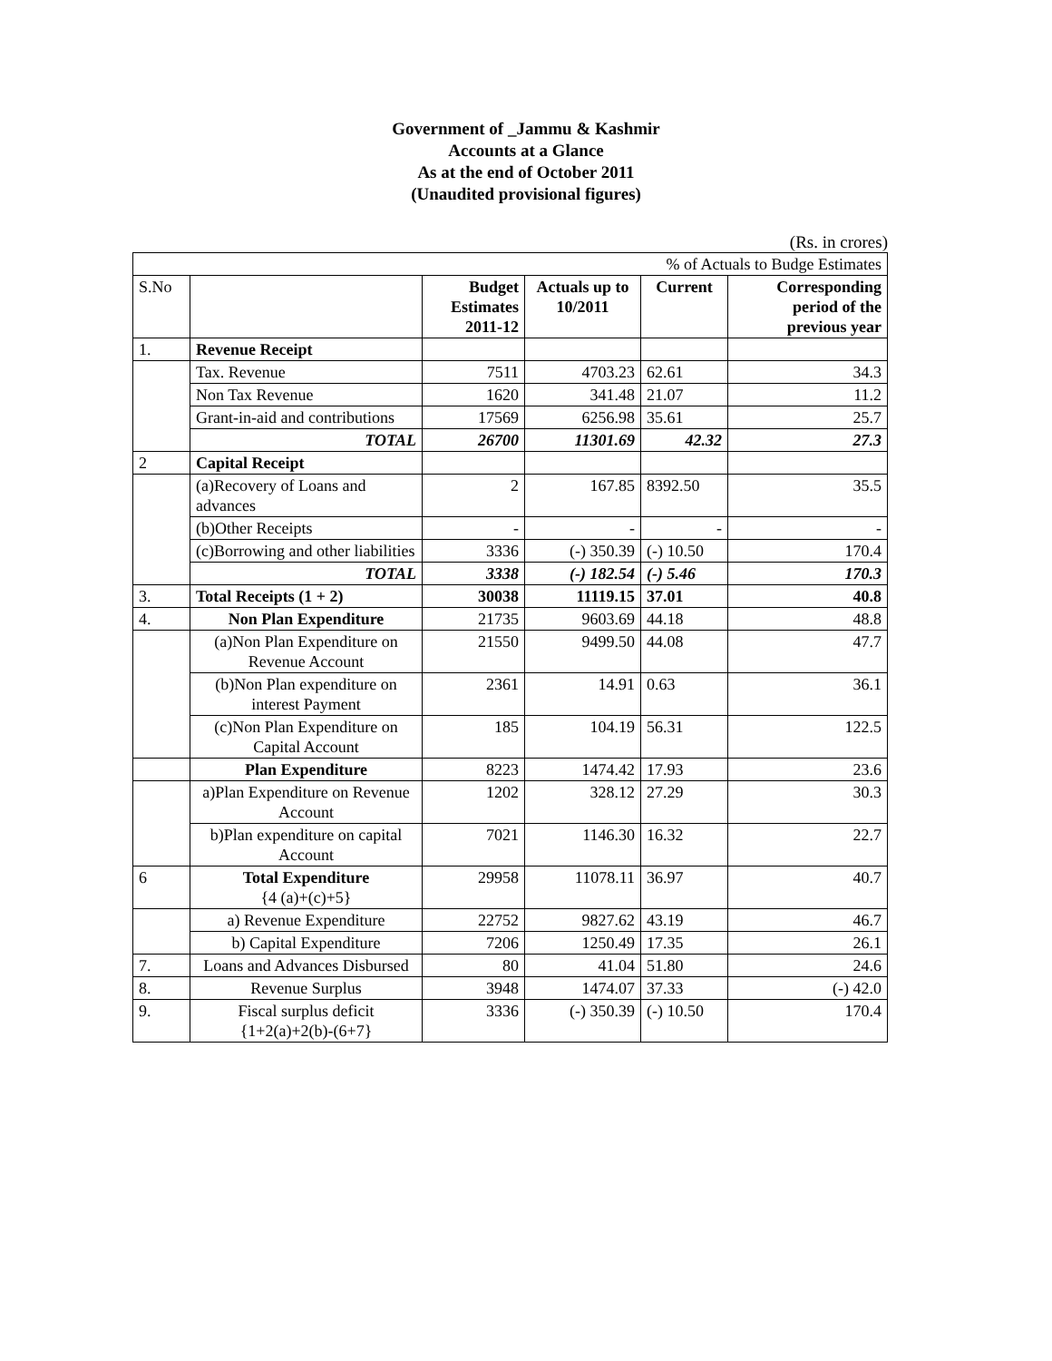Government of _Jammu & Kashmir
Accounts at a Glance
As at the end of October 2011
(Unaudited provisional figures)
(Rs. in crores)
| % of Actuals to Budge Estimates | | | | | |
| S.No | | Budget Estimates 2011-12 | Actuals up to 10/2011 | Current | Corresponding period of the previous year |
| 1. | Revenue Receipt | | | | |
| | Tax. Revenue | 7511 | 4703.23 | 62.61 | 34.3 |
| | Non Tax Revenue | 1620 | 341.48 | 21.07 | 11.2 |
| | Grant-in-aid and contributions | 17569 | 6256.98 | 35.61 | 25.7 |
| | TOTAL | 26700 | 11301.69 | 42.32 | 27.3 |
| 2 | Capital Receipt | | | | |
| | (a)Recovery of Loans and advances | 2 | 167.85 | 8392.50 | 35.5 |
| | (b)Other Receipts | - | - | - | - |
| | (c)Borrowing and other liabilities | 3336 | (-) 350.39 | (-) 10.50 | 170.4 |
| | TOTAL | 3338 | (-) 182.54 | (-) 5.46 | 170.3 |
| 3. | Total Receipts (1 + 2) | 30038 | 11119.15 | 37.01 | 40.8 |
| 4. | Non Plan Expenditure | 21735 | 9603.69 | 44.18 | 48.8 |
| | (a)Non Plan Expenditure on Revenue Account | 21550 | 9499.50 | 44.08 | 47.7 |
| | (b)Non Plan expenditure on interest Payment | 2361 | 14.91 | 0.63 | 36.1 |
| | (c)Non Plan Expenditure on Capital Account | 185 | 104.19 | 56.31 | 122.5 |
| | Plan Expenditure | 8223 | 1474.42 | 17.93 | 23.6 |
| | a)Plan Expenditure on Revenue Account | 1202 | 328.12 | 27.29 | 30.3 |
| | b)Plan expenditure on capital Account | 7021 | 1146.30 | 16.32 | 22.7 |
| 6 | Total Expenditure {4 (a)+(c)+5} | 29958 | 11078.11 | 36.97 | 40.7 |
| | a) Revenue Expenditure | 22752 | 9827.62 | 43.19 | 46.7 |
| | b) Capital Expenditure | 7206 | 1250.49 | 17.35 | 26.1 |
| 7. | Loans and Advances Disbursed | 80 | 41.04 | 51.80 | 24.6 |
| 8. | Revenue Surplus | 3948 | 1474.07 | 37.33 | (-) 42.0 |
| 9. | Fiscal surplus deficit {1+2(a)+2(b)-(6+7} | 3336 | (-) 350.39 | (-) 10.50 | 170.4 |